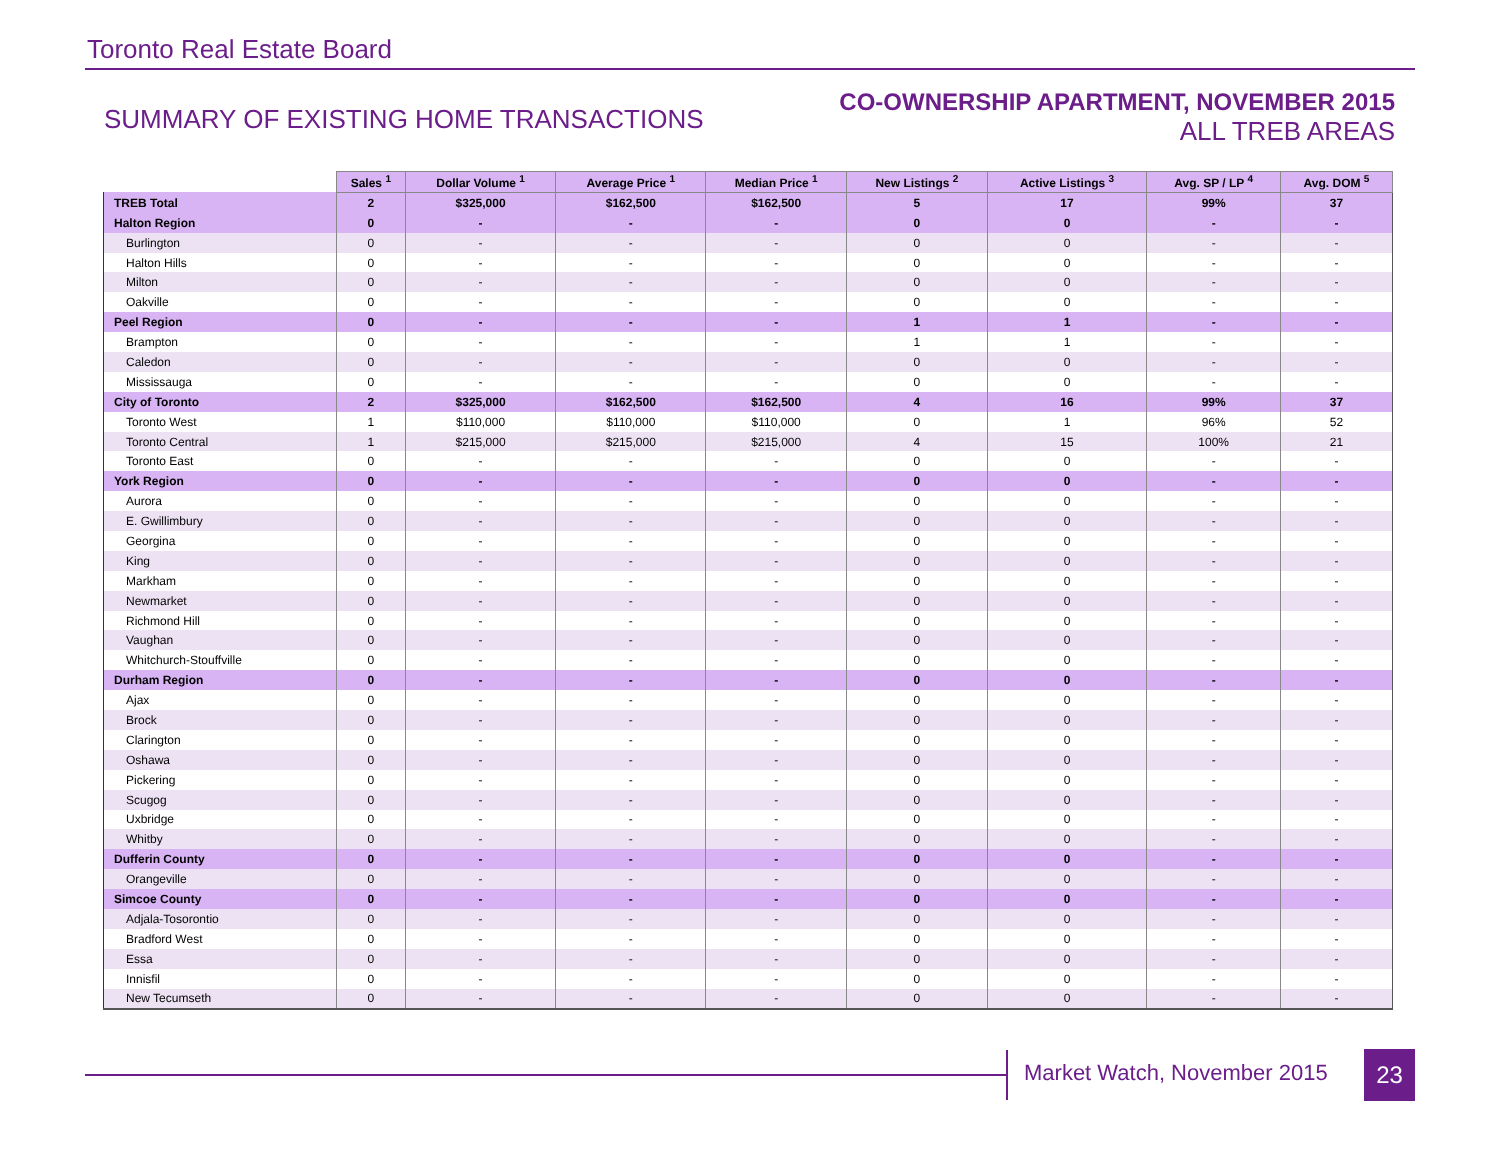Toronto Real Estate Board
SUMMARY OF EXISTING HOME TRANSACTIONS
CO-OWNERSHIP APARTMENT, NOVEMBER 2015
ALL TREB AREAS
| | Sales <sup>1</sup> | Dollar Volume <sup>1</sup> | Average Price <sup>1</sup> | Median Price <sup>1</sup> | New Listings <sup>2</sup> | Active Listings <sup>3</sup> | Avg. SP / LP <sup>4</sup> | Avg. DOM <sup>5</sup> |
| --- | --- | --- | --- | --- | --- | --- | --- | --- |
| TREB Total | 2 | $325,000 | $162,500 | $162,500 | 5 | 17 | 99% | 37 |
| Halton Region | 0 | - | - | - | 0 | 0 | - | - |
| Burlington | 0 | - | - | - | 0 | 0 | - | - |
| Halton Hills | 0 | - | - | - | 0 | 0 | - | - |
| Milton | 0 | - | - | - | 0 | 0 | - | - |
| Oakville | 0 | - | - | - | 0 | 0 | - | - |
| Peel Region | 0 | - | - | - | 1 | 1 | - | - |
| Brampton | 0 | - | - | - | 1 | 1 | - | - |
| Caledon | 0 | - | - | - | 0 | 0 | - | - |
| Mississauga | 0 | - | - | - | 0 | 0 | - | - |
| City of Toronto | 2 | $325,000 | $162,500 | $162,500 | 4 | 16 | 99% | 37 |
| Toronto West | 1 | $110,000 | $110,000 | $110,000 | 0 | 1 | 96% | 52 |
| Toronto Central | 1 | $215,000 | $215,000 | $215,000 | 4 | 15 | 100% | 21 |
| Toronto East | 0 | - | - | - | 0 | 0 | - | - |
| York Region | 0 | - | - | - | 0 | 0 | - | - |
| Aurora | 0 | - | - | - | 0 | 0 | - | - |
| E. Gwillimbury | 0 | - | - | - | 0 | 0 | - | - |
| Georgina | 0 | - | - | - | 0 | 0 | - | - |
| King | 0 | - | - | - | 0 | 0 | - | - |
| Markham | 0 | - | - | - | 0 | 0 | - | - |
| Newmarket | 0 | - | - | - | 0 | 0 | - | - |
| Richmond Hill | 0 | - | - | - | 0 | 0 | - | - |
| Vaughan | 0 | - | - | - | 0 | 0 | - | - |
| Whitchurch-Stouffville | 0 | - | - | - | 0 | 0 | - | - |
| Durham Region | 0 | - | - | - | 0 | 0 | - | - |
| Ajax | 0 | - | - | - | 0 | 0 | - | - |
| Brock | 0 | - | - | - | 0 | 0 | - | - |
| Clarington | 0 | - | - | - | 0 | 0 | - | - |
| Oshawa | 0 | - | - | - | 0 | 0 | - | - |
| Pickering | 0 | - | - | - | 0 | 0 | - | - |
| Scugog | 0 | - | - | - | 0 | 0 | - | - |
| Uxbridge | 0 | - | - | - | 0 | 0 | - | - |
| Whitby | 0 | - | - | - | 0 | 0 | - | - |
| Dufferin County | 0 | - | - | - | 0 | 0 | - | - |
| Orangeville | 0 | - | - | - | 0 | 0 | - | - |
| Simcoe County | 0 | - | - | - | 0 | 0 | - | - |
| Adjala-Tosorontio | 0 | - | - | - | 0 | 0 | - | - |
| Bradford West | 0 | - | - | - | 0 | 0 | - | - |
| Essa | 0 | - | - | - | 0 | 0 | - | - |
| Innisfil | 0 | - | - | - | 0 | 0 | - | - |
| New Tecumseth | 0 | - | - | - | 0 | 0 | - | - |
Market Watch, November 2015 23